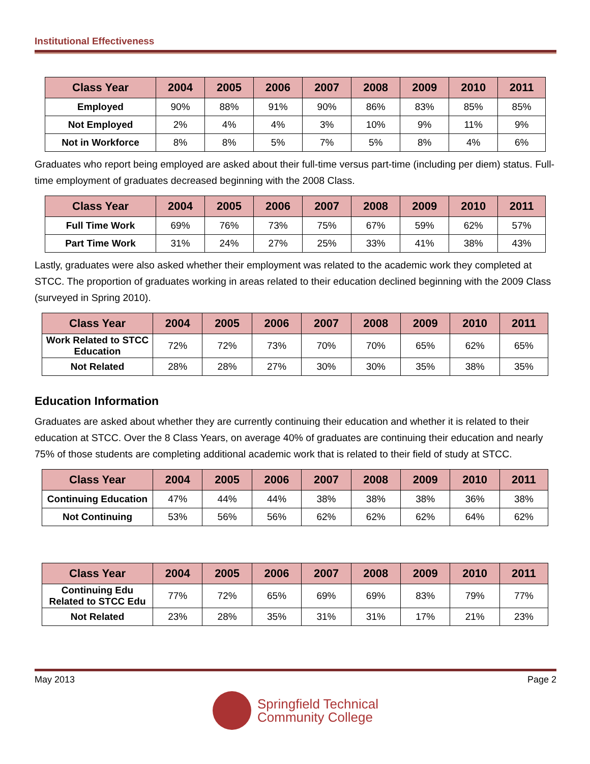Institutional Effectiveness
| Class Year | 2004 | 2005 | 2006 | 2007 | 2008 | 2009 | 2010 | 2011 |
| --- | --- | --- | --- | --- | --- | --- | --- | --- |
| Employed | 90% | 88% | 91% | 90% | 86% | 83% | 85% | 85% |
| Not Employed | 2% | 4% | 4% | 3% | 10% | 9% | 11% | 9% |
| Not in Workforce | 8% | 8% | 5% | 7% | 5% | 8% | 4% | 6% |
Graduates who report being employed are asked about their full-time versus part-time (including per diem) status. Full-time employment of graduates decreased beginning with the 2008 Class.
| Class Year | 2004 | 2005 | 2006 | 2007 | 2008 | 2009 | 2010 | 2011 |
| --- | --- | --- | --- | --- | --- | --- | --- | --- |
| Full Time Work | 69% | 76% | 73% | 75% | 67% | 59% | 62% | 57% |
| Part Time Work | 31% | 24% | 27% | 25% | 33% | 41% | 38% | 43% |
Lastly, graduates were also asked whether their employment was related to the academic work they completed at STCC. The proportion of graduates working in areas related to their education declined beginning with the 2009 Class (surveyed in Spring 2010).
| Class Year | 2004 | 2005 | 2006 | 2007 | 2008 | 2009 | 2010 | 2011 |
| --- | --- | --- | --- | --- | --- | --- | --- | --- |
| Work Related to STCC Education | 72% | 72% | 73% | 70% | 70% | 65% | 62% | 65% |
| Not Related | 28% | 28% | 27% | 30% | 30% | 35% | 38% | 35% |
Education Information
Graduates are asked about whether they are currently continuing their education and whether it is related to their education at STCC. Over the 8 Class Years, on average 40% of graduates are continuing their education and nearly 75% of those students are completing additional academic work that is related to their field of study at STCC.
| Class Year | 2004 | 2005 | 2006 | 2007 | 2008 | 2009 | 2010 | 2011 |
| --- | --- | --- | --- | --- | --- | --- | --- | --- |
| Continuing Education | 47% | 44% | 44% | 38% | 38% | 38% | 36% | 38% |
| Not Continuing | 53% | 56% | 56% | 62% | 62% | 62% | 64% | 62% |
| Class Year | 2004 | 2005 | 2006 | 2007 | 2008 | 2009 | 2010 | 2011 |
| --- | --- | --- | --- | --- | --- | --- | --- | --- |
| Continuing Edu Related to STCC Edu | 77% | 72% | 65% | 69% | 69% | 83% | 79% | 77% |
| Not Related | 23% | 28% | 35% | 31% | 31% | 17% | 21% | 23% |
May 2013 Page 2
Springfield Technical
Community College